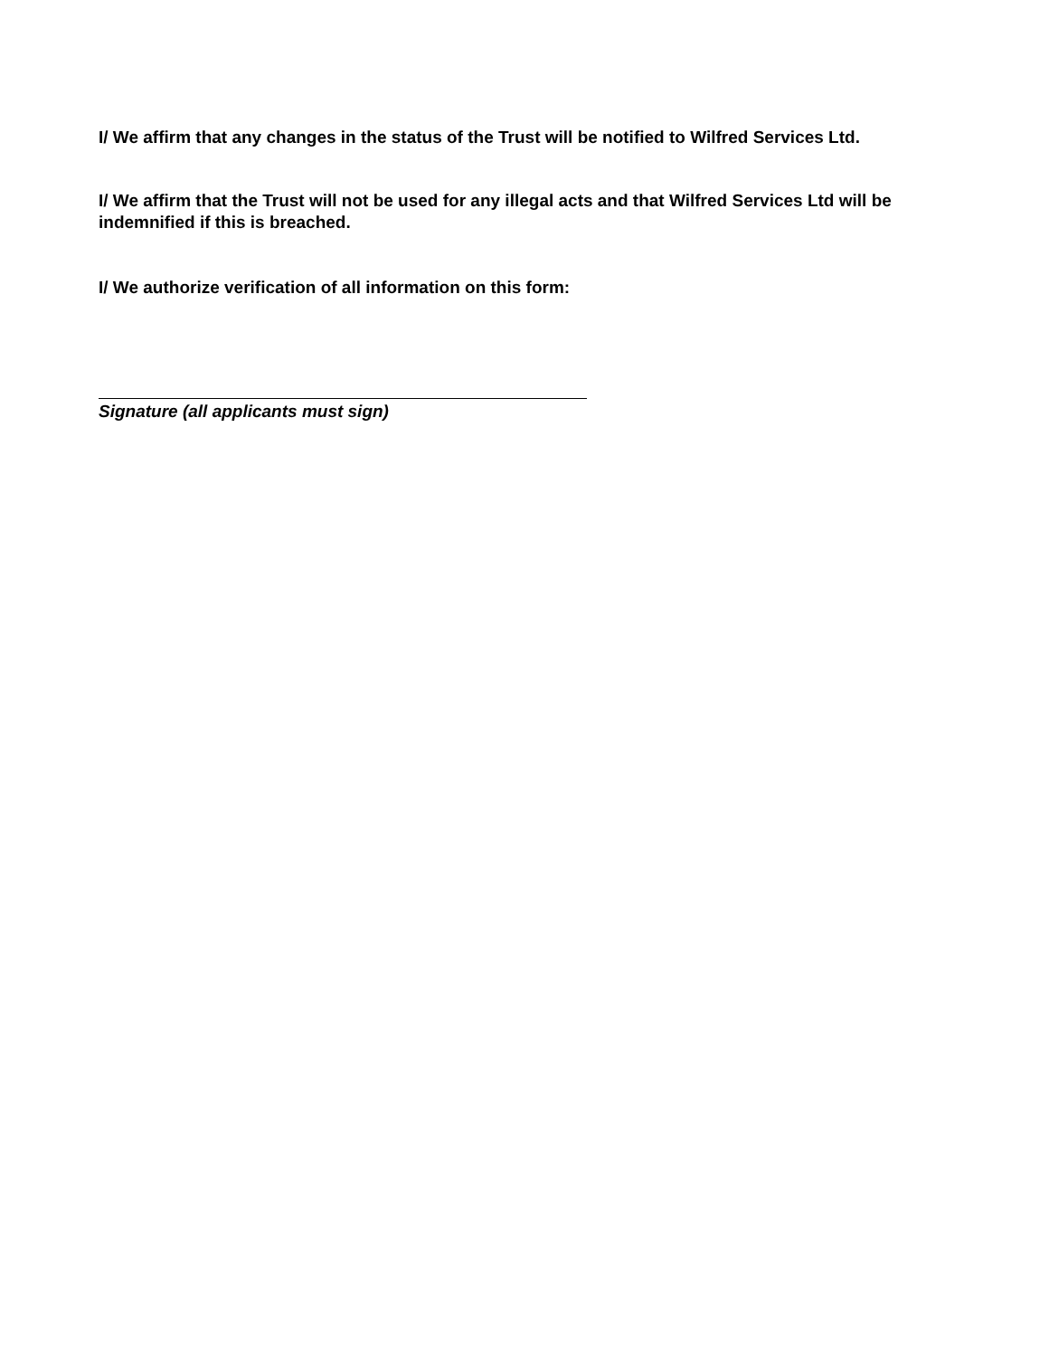I/ We affirm that any changes in the status of the Trust will be notified to Wilfred Services Ltd.
I/ We affirm that the Trust will not be used for any illegal acts and that Wilfred Services Ltd will be indemnified if this is breached.
I/ We authorize verification of all information on this form:
Signature (all applicants must sign)